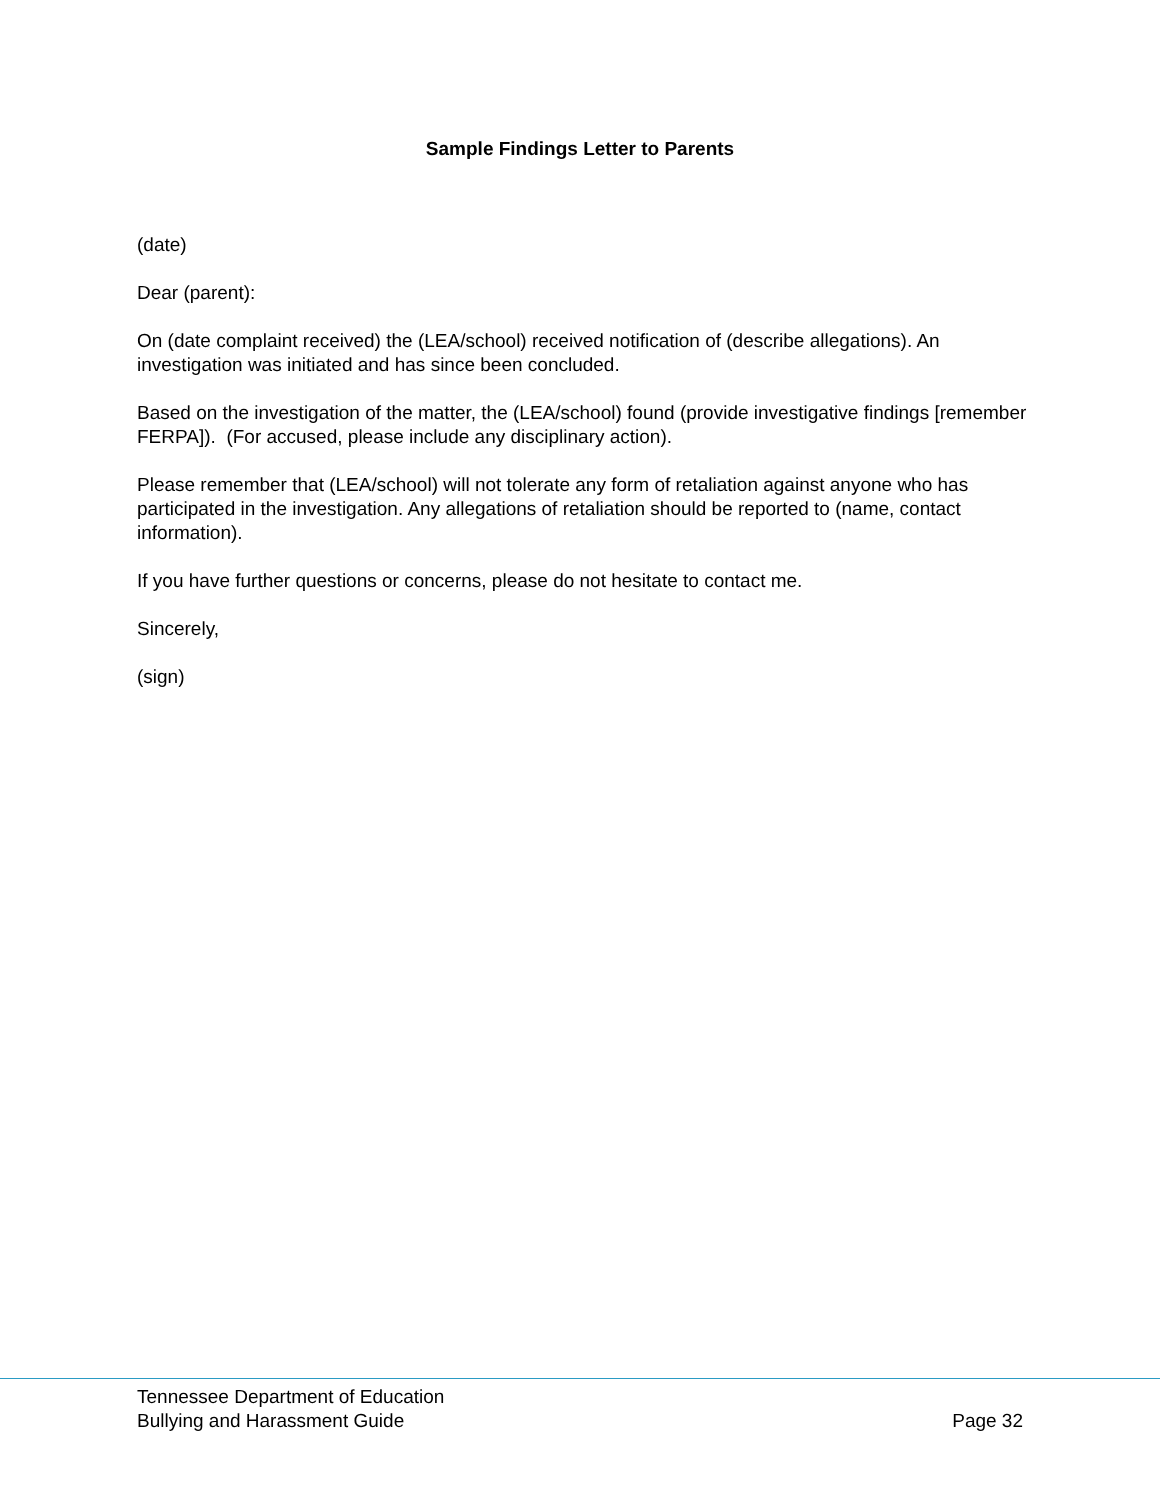Sample Findings Letter to Parents
(date)
Dear (parent):
On (date complaint received) the (LEA/school) received notification of (describe allegations). An investigation was initiated and has since been concluded.
Based on the investigation of the matter, the (LEA/school) found (provide investigative findings [remember FERPA]). (For accused, please include any disciplinary action).
Please remember that (LEA/school) will not tolerate any form of retaliation against anyone who has participated in the investigation. Any allegations of retaliation should be reported to (name, contact information).
If you have further questions or concerns, please do not hesitate to contact me.
Sincerely,
(sign)
Tennessee Department of Education
Bullying and Harassment Guide Page 32